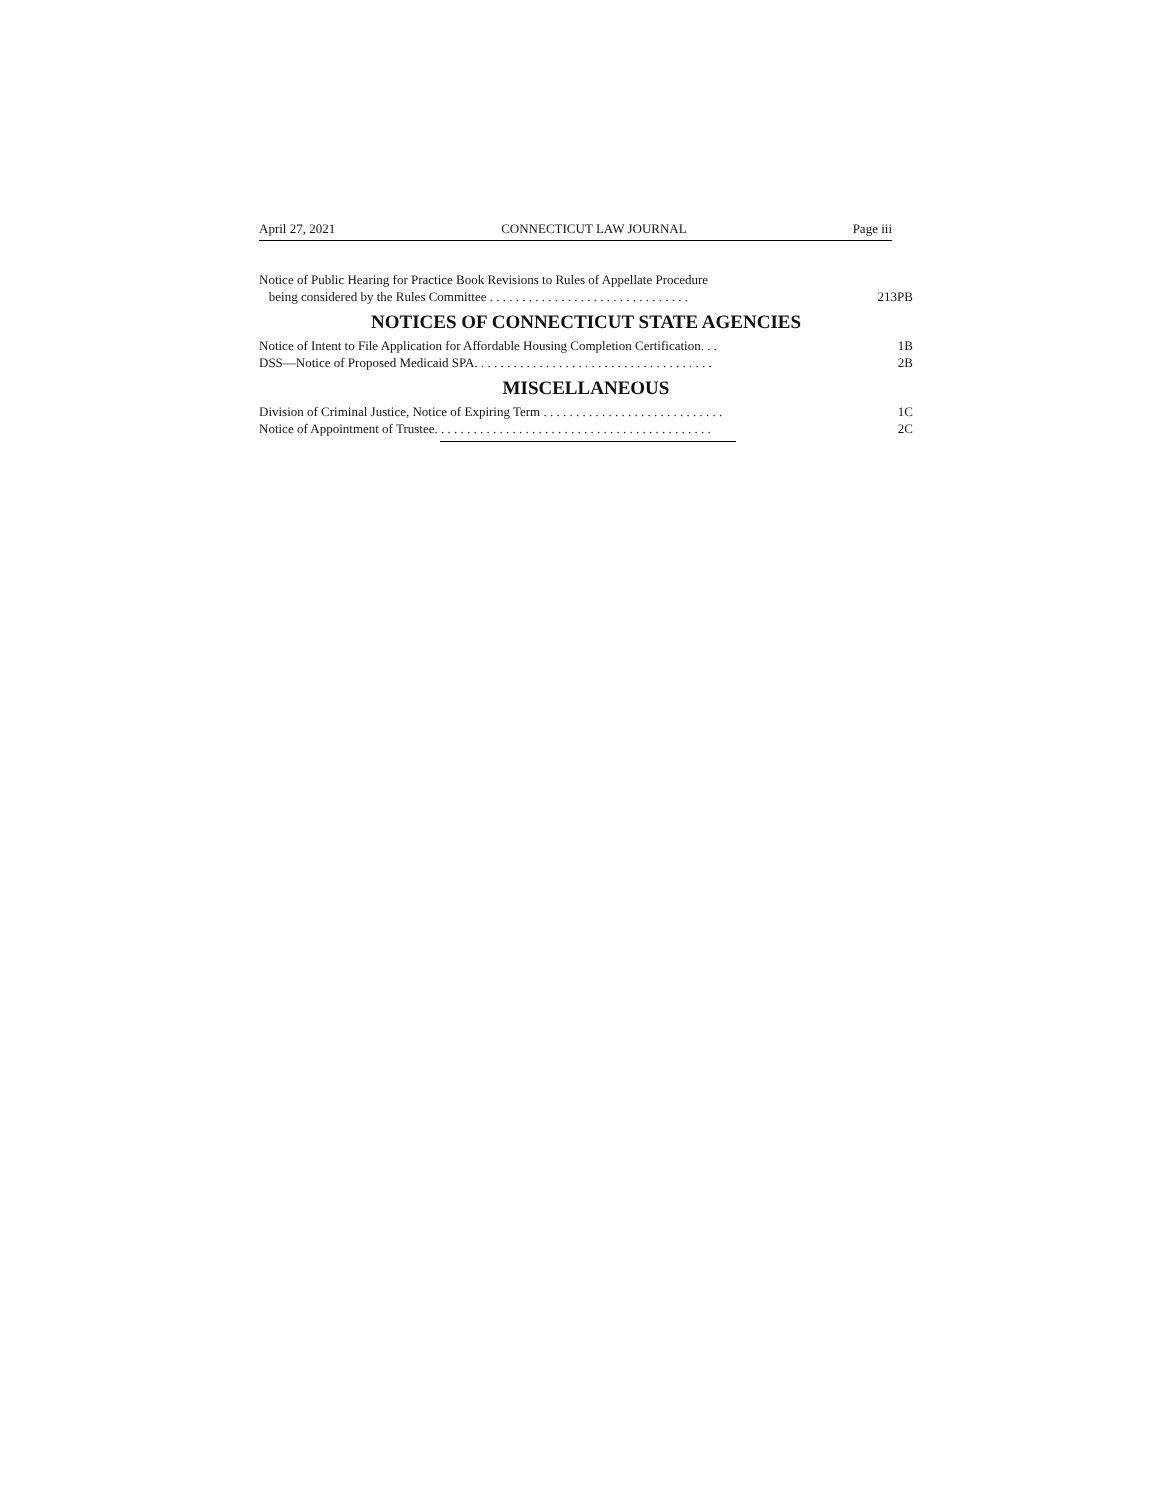April 27, 2021 CONNECTICUT LAW JOURNAL Page iii
Notice of Public Hearing for Practice Book Revisions to Rules of Appellate Procedure
being considered by the Rules Committee . . . . . . . . . . . . . . . . . . . . . . . . . . . . . . . 213PB
NOTICES OF CONNECTICUT STATE AGENCIES
Notice of Intent to File Application for Affordable Housing Completion Certification. . . 1B
DSS—Notice of Proposed Medicaid SPA. . . . . . . . . . . . . . . . . . . . . . . . . . . . . . . . . . . . . 2B
MISCELLANEOUS
Division of Criminal Justice, Notice of Expiring Term . . . . . . . . . . . . . . . . . . . . . . . . . . . . 1C
Notice of Appointment of Trustee. . . . . . . . . . . . . . . . . . . . . . . . . . . . . . . . . . . . . . . . . . . 2C